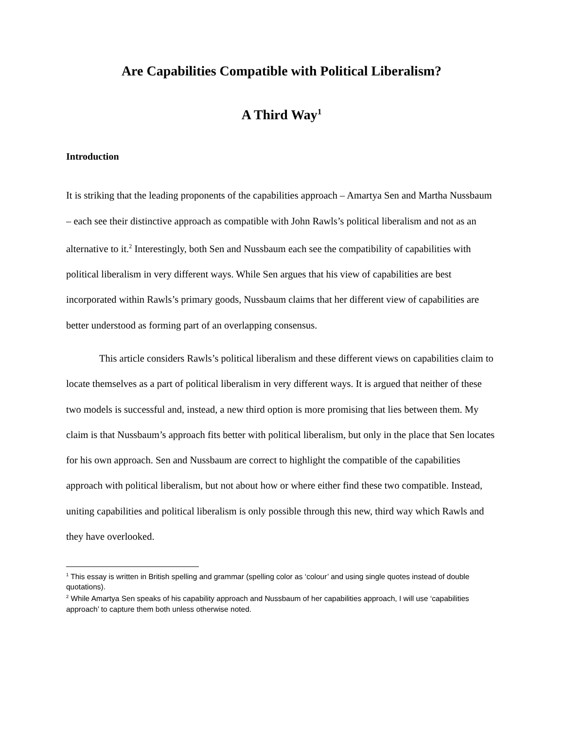Are Capabilities Compatible with Political Liberalism?
A Third Way<sup>1</sup>
Introduction
It is striking that the leading proponents of the capabilities approach – Amartya Sen and Martha Nussbaum – each see their distinctive approach as compatible with John Rawls’s political liberalism and not as an alternative to it.<sup>2</sup> Interestingly, both Sen and Nussbaum each see the compatibility of capabilities with political liberalism in very different ways. While Sen argues that his view of capabilities are best incorporated within Rawls’s primary goods, Nussbaum claims that her different view of capabilities are better understood as forming part of an overlapping consensus.
This article considers Rawls’s political liberalism and these different views on capabilities claim to locate themselves as a part of political liberalism in very different ways. It is argued that neither of these two models is successful and, instead, a new third option is more promising that lies between them. My claim is that Nussbaum’s approach fits better with political liberalism, but only in the place that Sen locates for his own approach. Sen and Nussbaum are correct to highlight the compatible of the capabilities approach with political liberalism, but not about how or where either find these two compatible. Instead, uniting capabilities and political liberalism is only possible through this new, third way which Rawls and they have overlooked.
<sup>1</sup> This essay is written in British spelling and grammar (spelling color as ‘colour’ and using single quotes instead of double quotations).
<sup>2</sup> While Amartya Sen speaks of his capability approach and Nussbaum of her capabilities approach, I will use ‘capabilities approach’ to capture them both unless otherwise noted.